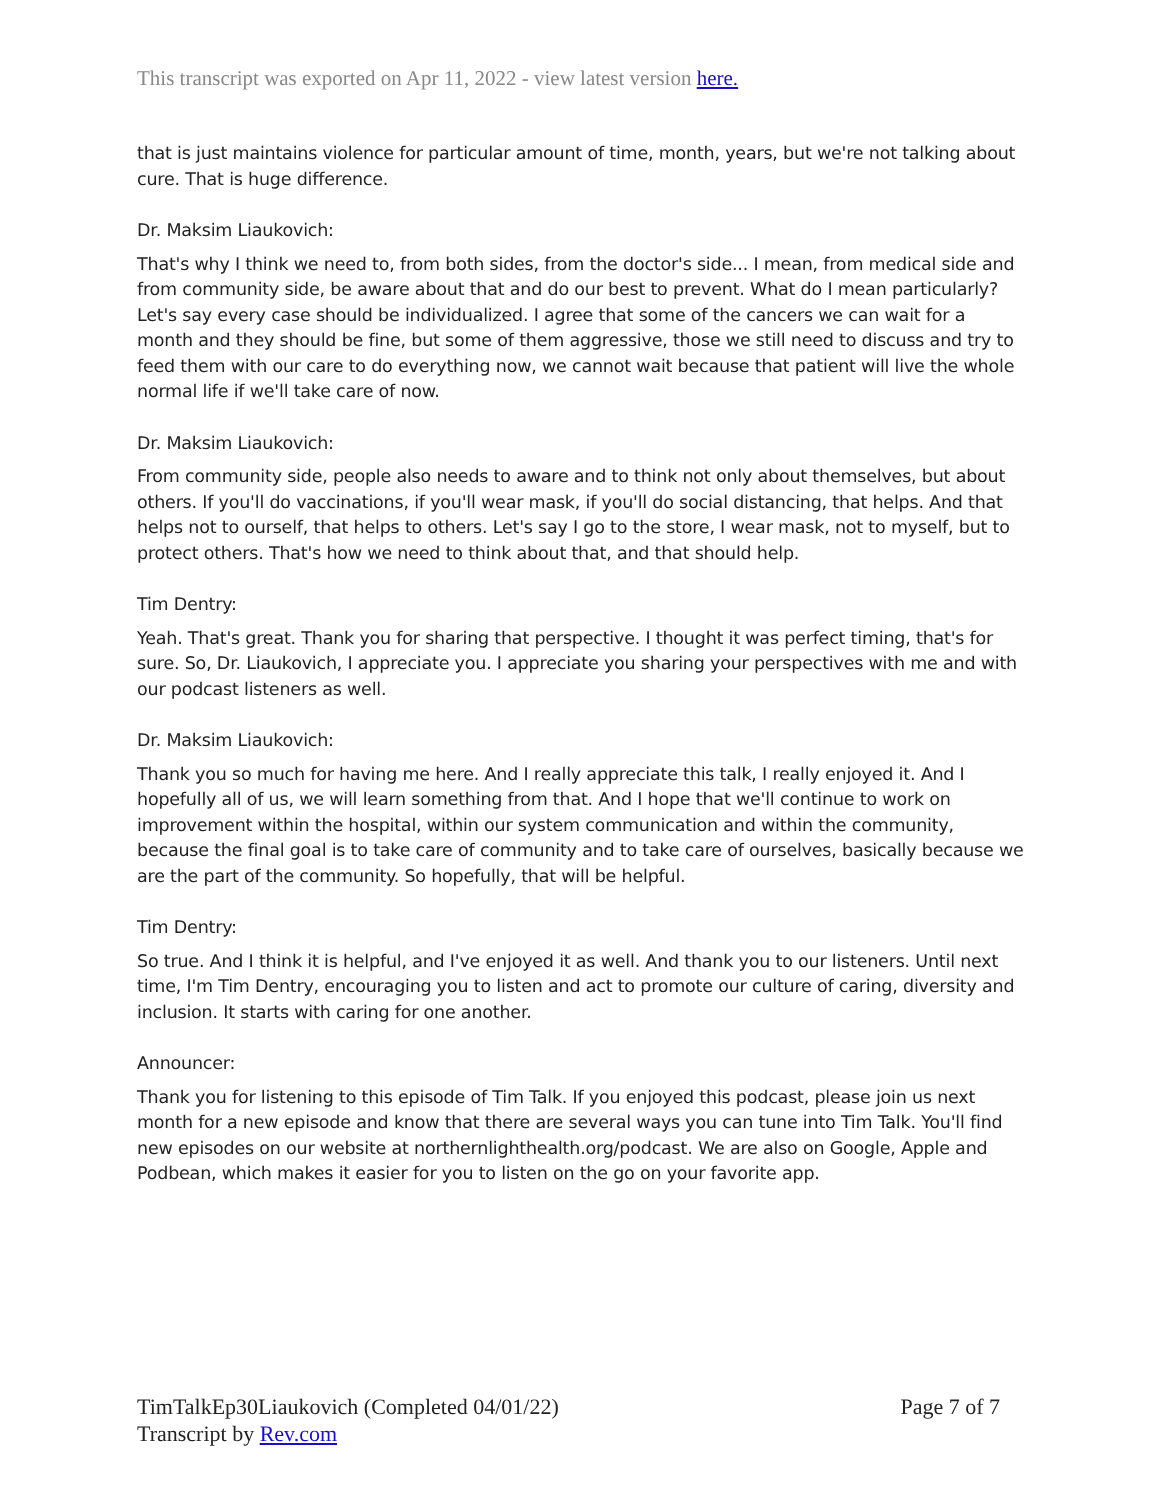This transcript was exported on Apr 11, 2022 - view latest version here.
that is just maintains violence for particular amount of time, month, years, but we're not talking about cure. That is huge difference.
Dr. Maksim Liaukovich:
That's why I think we need to, from both sides, from the doctor's side... I mean, from medical side and from community side, be aware about that and do our best to prevent. What do I mean particularly? Let's say every case should be individualized. I agree that some of the cancers we can wait for a month and they should be fine, but some of them aggressive, those we still need to discuss and try to feed them with our care to do everything now, we cannot wait because that patient will live the whole normal life if we'll take care of now.
Dr. Maksim Liaukovich:
From community side, people also needs to aware and to think not only about themselves, but about others. If you'll do vaccinations, if you'll wear mask, if you'll do social distancing, that helps. And that helps not to ourself, that helps to others. Let's say I go to the store, I wear mask, not to myself, but to protect others. That's how we need to think about that, and that should help.
Tim Dentry:
Yeah. That's great. Thank you for sharing that perspective. I thought it was perfect timing, that's for sure. So, Dr. Liaukovich, I appreciate you. I appreciate you sharing your perspectives with me and with our podcast listeners as well.
Dr. Maksim Liaukovich:
Thank you so much for having me here. And I really appreciate this talk, I really enjoyed it. And I hopefully all of us, we will learn something from that. And I hope that we'll continue to work on improvement within the hospital, within our system communication and within the community, because the final goal is to take care of community and to take care of ourselves, basically because we are the part of the community. So hopefully, that will be helpful.
Tim Dentry:
So true. And I think it is helpful, and I've enjoyed it as well. And thank you to our listeners. Until next time, I'm Tim Dentry, encouraging you to listen and act to promote our culture of caring, diversity and inclusion. It starts with caring for one another.
Announcer:
Thank you for listening to this episode of Tim Talk. If you enjoyed this podcast, please join us next month for a new episode and know that there are several ways you can tune into Tim Talk. You'll find new episodes on our website at northernlighthealth.org/podcast. We are also on Google, Apple and Podbean, which makes it easier for you to listen on the go on your favorite app.
TimTalkEp30Liaukovich (Completed 04/01/22)
Transcript by Rev.com
Page 7 of 7